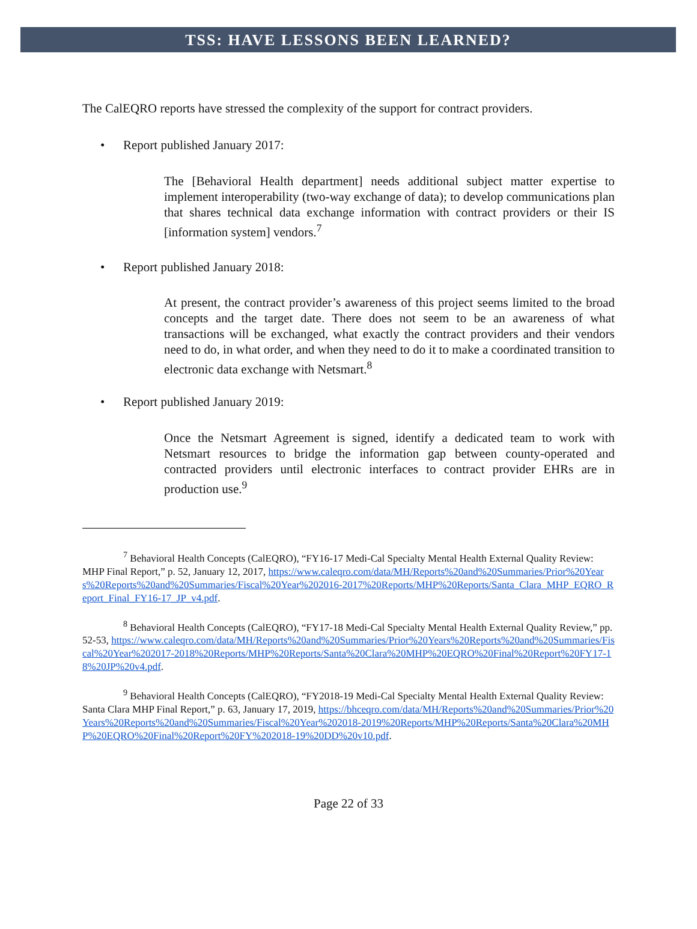TSS: HAVE LESSONS BEEN LEARNED?
The CalEQRO reports have stressed the complexity of the support for contract providers.
• Report published January 2017:
The [Behavioral Health department] needs additional subject matter expertise to implement interoperability (two-way exchange of data); to develop communications plan that shares technical data exchange information with contract providers or their IS [information system] vendors.<sup>7</sup>
• Report published January 2018:
At present, the contract provider’s awareness of this project seems limited to the broad concepts and the target date. There does not seem to be an awareness of what transactions will be exchanged, what exactly the contract providers and their vendors need to do, in what order, and when they need to do it to make a coordinated transition to electronic data exchange with Netsmart.<sup>8</sup>
• Report published January 2019:
Once the Netsmart Agreement is signed, identify a dedicated team to work with Netsmart resources to bridge the information gap between county-operated and contracted providers until electronic interfaces to contract provider EHRs are in production use.<sup>9</sup>
<sup>7</sup> Behavioral Health Concepts (CalEQRO), “FY16-17 Medi-Cal Specialty Mental Health External Quality Review: MHP Final Report,” p. 52, January 12, 2017, https://www.caleqro.com/data/MH/Reports%20and%20Summaries/Prior%20Years%20Reports%20and%20Summaries/Fiscal%20Year%202016-2017%20Reports/MHP%20Reports/Santa_Clara_MHP_EQRO_Report_Final_FY16-17_JP_v4.pdf.
<sup>8</sup> Behavioral Health Concepts (CalEQRO), “FY17-18 Medi-Cal Specialty Mental Health External Quality Review,” pp. 52-53, https://www.caleqro.com/data/MH/Reports%20and%20Summaries/Prior%20Years%20Reports%20and%20Summaries/Fiscal%20Year%202017-2018%20Reports/MHP%20Reports/Santa%20Clara%20MHP%20EQRO%20Final%20Report%20FY17-18%20JP%20v4.pdf.
<sup>9</sup> Behavioral Health Concepts (CalEQRO), “FY2018-19 Medi-Cal Specialty Mental Health External Quality Review: Santa Clara MHP Final Report,” p. 63, January 17, 2019, https://bhceqro.com/data/MH/Reports%20and%20Summaries/Prior%20Years%20Reports%20and%20Summaries/Fiscal%20Year%202018-2019%20Reports/MHP%20Reports/Santa%20Clara%20MHP%20EQRO%20Final%20Report%20FY%202018-19%20DD%20v10.pdf.
Page 22 of 33